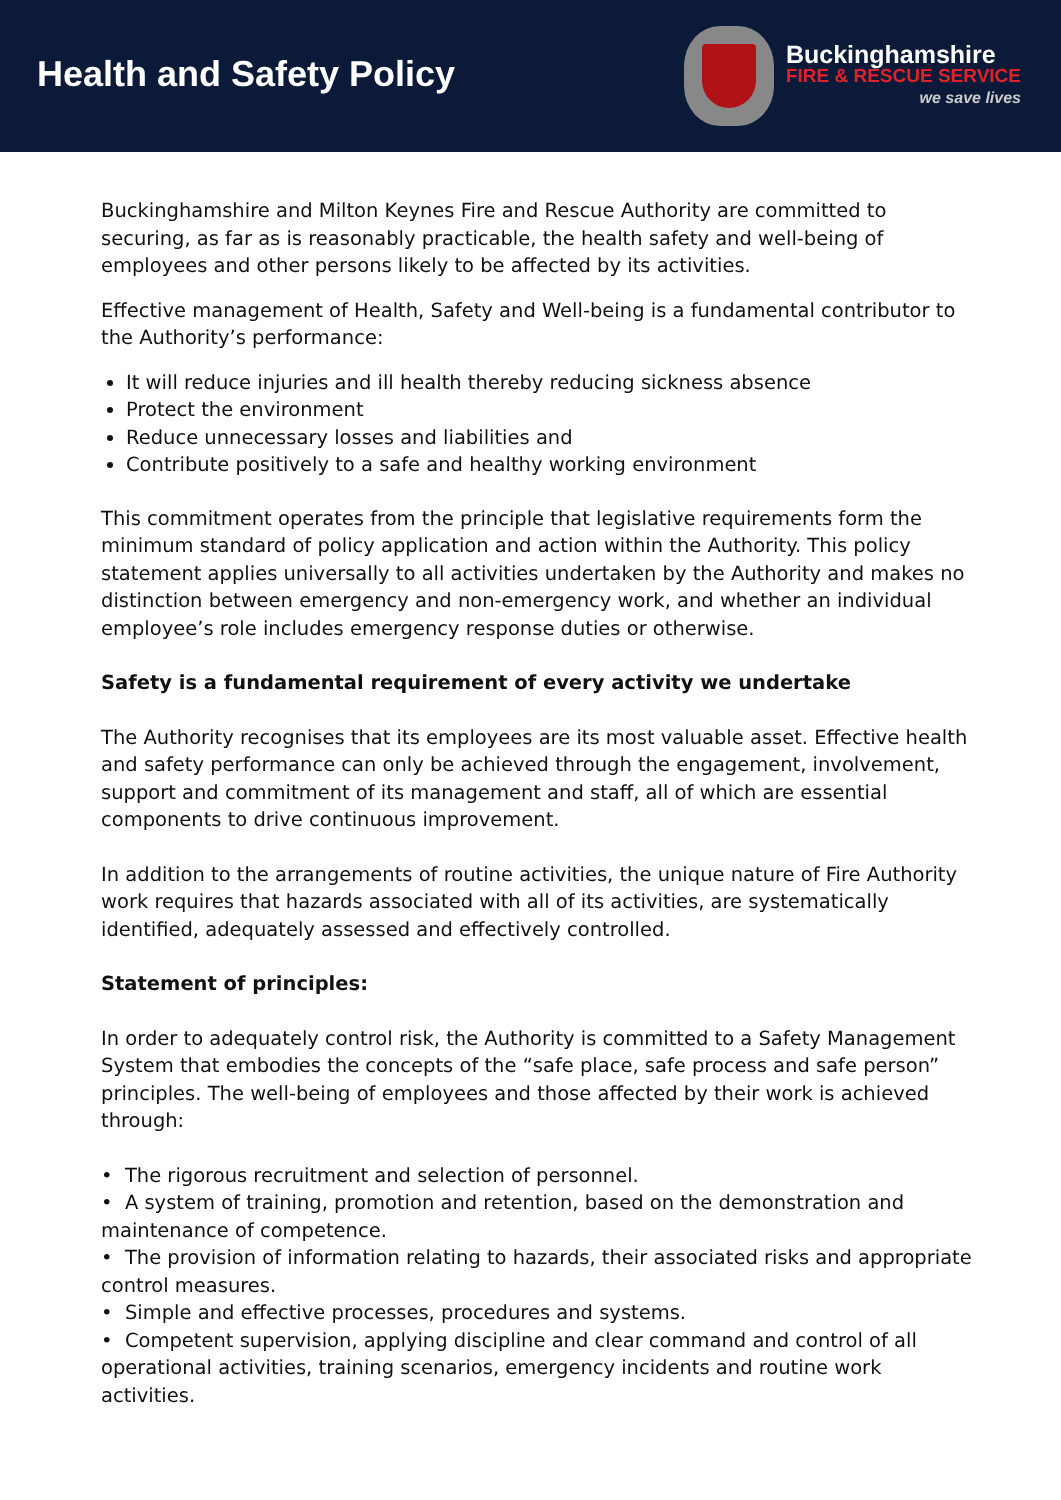Health and Safety Policy
Buckinghamshire
FIRE & RESCUE SERVICE
we save lives
Buckinghamshire and Milton Keynes Fire and Rescue Authority are committed to securing, as far as is reasonably practicable, the health safety and well-being of employees and other persons likely to be affected by its activities.
Effective management of Health, Safety and Well-being is a fundamental contributor to the Authority’s performance:
It will reduce injuries and ill health thereby reducing sickness absence
Protect the environment
Reduce unnecessary losses and liabilities and
Contribute positively to a safe and healthy working environment
This commitment operates from the principle that legislative requirements form the minimum standard of policy application and action within the Authority. This policy statement applies universally to all activities undertaken by the Authority and makes no distinction between emergency and non-emergency work, and whether an individual employee’s role includes emergency response duties or otherwise.
Safety is a fundamental requirement of every activity we undertake
The Authority recognises that its employees are its most valuable asset. Effective health and safety performance can only be achieved through the engagement, involvement, support and commitment of its management and staff, all of which are essential components to drive continuous improvement.
In addition to the arrangements of routine activities, the unique nature of Fire Authority work requires that hazards associated with all of its activities, are systematically identified, adequately assessed and effectively controlled.
Statement of principles:
In order to adequately control risk, the Authority is committed to a Safety Management System that embodies the concepts of the “safe place, safe process and safe person” principles. The well-being of employees and those affected by their work is achieved through:
• The rigorous recruitment and selection of personnel.
• A system of training, promotion and retention, based on the demonstration and maintenance of competence.
• The provision of information relating to hazards, their associated risks and appropriate control measures.
• Simple and effective processes, procedures and systems.
• Competent supervision, applying discipline and clear command and control of all operational activities, training scenarios, emergency incidents and routine work activities.